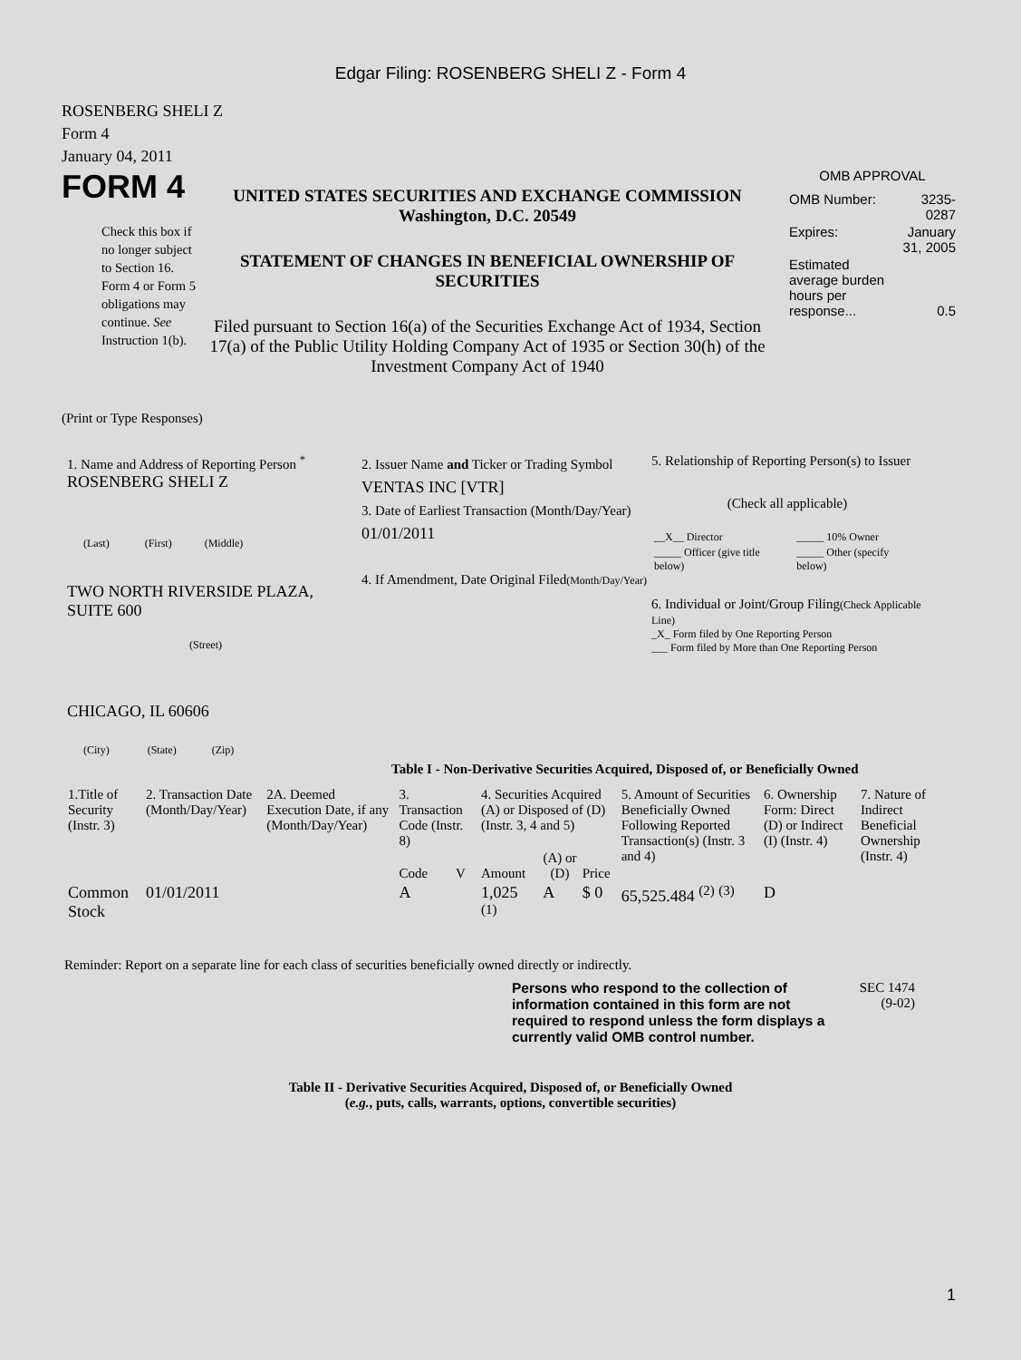Edgar Filing: ROSENBERG SHELI Z - Form 4
ROSENBERG SHELI Z
Form 4
January 04, 2011
FORM 4
Check this box if no longer subject to Section 16. Form 4 or Form 5 obligations may continue. See Instruction 1(b).
UNITED STATES SECURITIES AND EXCHANGE COMMISSION
Washington, D.C. 20549
STATEMENT OF CHANGES IN BENEFICIAL OWNERSHIP OF SECURITIES
Filed pursuant to Section 16(a) of the Securities Exchange Act of 1934, Section 17(a) of the Public Utility Holding Company Act of 1935 or Section 30(h) of the Investment Company Act of 1940
OMB APPROVAL
| OMB Number: | 3235-0287 |
| Expires: | January 31, 2005 |
| Estimated average burden hours per response... | 0.5 |
(Print or Type Responses)
1. Name and Address of Reporting Person <sup>*</sup>
ROSENBERG SHELI Z
(Last) (First) (Middle)
TWO NORTH RIVERSIDE PLAZA, SUITE 600
(Street)
CHICAGO, IL 60606
(City) (State) (Zip)
2. Issuer Name and Ticker or Trading Symbol
VENTAS INC [VTR]
3. Date of Earliest Transaction (Month/Day/Year)
01/01/2011
4. If Amendment, Date Original Filed(Month/Day/Year)
5. Relationship of Reporting Person(s) to Issuer
(Check all applicable)
| __X__ Director | _____ 10% Owner |
| _____ Officer (give title below) | _____ Other (specify below) |
6. Individual or Joint/Group Filing(Check Applicable Line)
_X_ Form filed by One Reporting Person
___ Form filed by More than One Reporting Person
Table I - Non-Derivative Securities Acquired, Disposed of, or Beneficially Owned
| 1.Title of Security (Instr. 3) | 2. Transaction Date (Month/Day/Year) | 2A. Deemed Execution Date, if any (Month/Day/Year) | 3. Transaction Code (Instr. 8) | | 4. Securities Acquired (A) or Disposed of (D) (Instr. 3, 4 and 5) | | | 5. Amount of Securities Beneficially Owned Following Reported Transaction(s) (Instr. 3 and 4) | 6. Ownership Form: Direct (D) or Indirect (I) (Instr. 4) | 7. Nature of Indirect Beneficial Ownership (Instr. 4) |
| | | | Code | V | Amount | (A) or (D) | Price | | | |
| Common Stock | 01/01/2011 | | A | | 1,025 <sup>(1)</sup> | A | $ 0 | 65,525.484 <sup>(2)</sup> <sup>(3)</sup> | D | |
Reminder: Report on a separate line for each class of securities beneficially owned directly or indirectly.
Persons who respond to the collection of information contained in this form are not required to respond unless the form displays a currently valid OMB control number.
SEC 1474
(9-02)
Table II - Derivative Securities Acquired, Disposed of, or Beneficially Owned
(e.g., puts, calls, warrants, options, convertible securities)
1